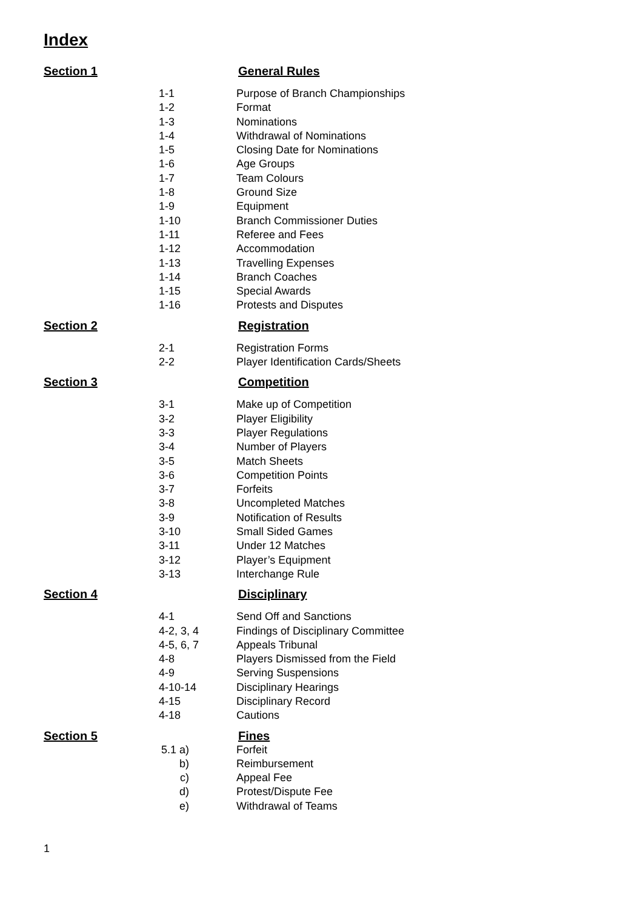Index
Section 1 General Rules
1-1 Purpose of Branch Championships
1-2 Format
1-3 Nominations
1-4 Withdrawal of Nominations
1-5 Closing Date for Nominations
1-6 Age Groups
1-7 Team Colours
1-8 Ground Size
1-9 Equipment
1-10 Branch Commissioner Duties
1-11 Referee and Fees
1-12 Accommodation
1-13 Travelling Expenses
1-14 Branch Coaches
1-15 Special Awards
1-16 Protests and Disputes
Section 2 Registration
2-1 Registration Forms
2-2 Player Identification Cards/Sheets
Section 3 Competition
3-1 Make up of Competition
3-2 Player Eligibility
3-3 Player Regulations
3-4 Number of Players
3-5 Match Sheets
3-6 Competition Points
3-7 Forfeits
3-8 Uncompleted Matches
3-9 Notification of Results
3-10 Small Sided Games
3-11 Under 12 Matches
3-12 Player’s Equipment
3-13 Interchange Rule
Section 4 Disciplinary
4-1 Send Off and Sanctions
4-2, 3, 4 Findings of Disciplinary Committee
4-5, 6, 7 Appeals Tribunal
4-8 Players Dismissed from the Field
4-9 Serving Suspensions
4-10-14 Disciplinary Hearings
4-15 Disciplinary Record
4-18 Cautions
Section 5 Fines
5.1 a) Forfeit
b) Reimbursement
c) Appeal Fee
d) Protest/Dispute Fee
e) Withdrawal of Teams
1